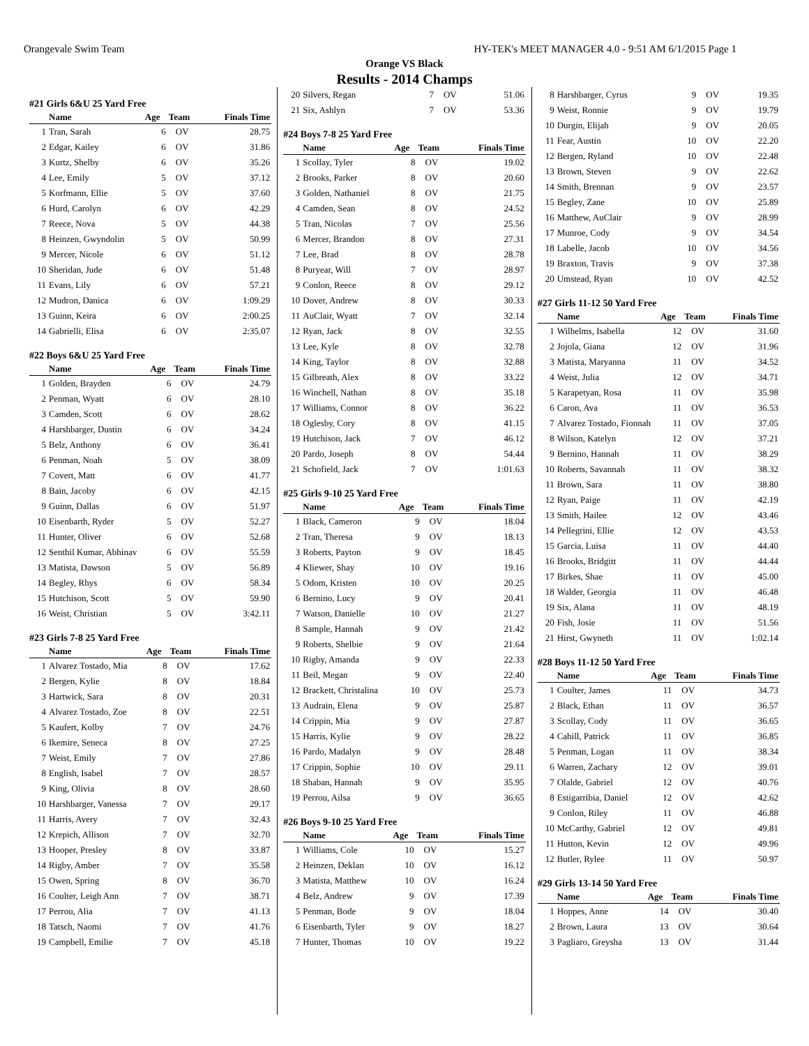Orangevale Swim Team HY-TEK's MEET MANAGER 4.0 - 9:51 AM 6/1/2015 Page 1
Orange VS Black
Results - 2014 Champs
#21 Girls 6&U 25 Yard Free
| | Name | Age | Team | Finals Time |
| --- | --- | --- | --- | --- |
| 1 | Tran, Sarah | 6 | OV | 28.75 |
| 2 | Edgar, Kailey | 6 | OV | 31.86 |
| 3 | Kurtz, Shelby | 6 | OV | 35.26 |
| 4 | Lee, Emily | 5 | OV | 37.12 |
| 5 | Korfmann, Ellie | 5 | OV | 37.60 |
| 6 | Hurd, Carolyn | 6 | OV | 42.29 |
| 7 | Reece, Nova | 5 | OV | 44.38 |
| 8 | Heinzen, Gwyndolin | 5 | OV | 50.99 |
| 9 | Mercer, Nicole | 6 | OV | 51.12 |
| 10 | Sheridan, Jude | 6 | OV | 51.48 |
| 11 | Evans, Lily | 6 | OV | 57.21 |
| 12 | Mudron, Danica | 6 | OV | 1:09.29 |
| 13 | Guinn, Keira | 6 | OV | 2:00.25 |
| 14 | Gabrielli, Elisa | 6 | OV | 2:35.07 |
#22 Boys 6&U 25 Yard Free
| | Name | Age | Team | Finals Time |
| --- | --- | --- | --- | --- |
| 1 | Golden, Brayden | 6 | OV | 24.79 |
| 2 | Penman, Wyatt | 6 | OV | 28.10 |
| 3 | Camden, Scott | 6 | OV | 28.62 |
| 4 | Harshbarger, Dustin | 6 | OV | 34.24 |
| 5 | Belz, Anthony | 6 | OV | 36.41 |
| 6 | Penman, Noah | 5 | OV | 38.09 |
| 7 | Covert, Matt | 6 | OV | 41.77 |
| 8 | Bain, Jacoby | 6 | OV | 42.15 |
| 9 | Guinn, Dallas | 6 | OV | 51.97 |
| 10 | Eisenbarth, Ryder | 5 | OV | 52.27 |
| 11 | Hunter, Oliver | 6 | OV | 52.68 |
| 12 | Senthil Kumar, Abhinav | 6 | OV | 55.59 |
| 13 | Matista, Dawson | 5 | OV | 56.89 |
| 14 | Begley, Rhys | 6 | OV | 58.34 |
| 15 | Hutchison, Scott | 5 | OV | 59.90 |
| 16 | Weist, Christian | 5 | OV | 3:42.11 |
#23 Girls 7-8 25 Yard Free
| | Name | Age | Team | Finals Time |
| --- | --- | --- | --- | --- |
| 1 | Alvarez Tostado, Mia | 8 | OV | 17.62 |
| 2 | Bergen, Kylie | 8 | OV | 18.84 |
| 3 | Hartwick, Sara | 8 | OV | 20.31 |
| 4 | Alvarez Tostado, Zoe | 8 | OV | 22.51 |
| 5 | Kaufert, Kolby | 7 | OV | 24.76 |
| 6 | Ikemire, Seneca | 8 | OV | 27.25 |
| 7 | Weist, Emily | 7 | OV | 27.86 |
| 8 | English, Isabel | 7 | OV | 28.57 |
| 9 | King, Olivia | 8 | OV | 28.60 |
| 10 | Harshbarger, Vanessa | 7 | OV | 29.17 |
| 11 | Harris, Avery | 7 | OV | 32.43 |
| 12 | Krepich, Allison | 7 | OV | 32.70 |
| 13 | Hooper, Presley | 8 | OV | 33.87 |
| 14 | Rigby, Amber | 7 | OV | 35.58 |
| 15 | Owen, Spring | 8 | OV | 36.70 |
| 16 | Coulter, Leigh Ann | 7 | OV | 38.71 |
| 17 | Perrou, Alia | 7 | OV | 41.13 |
| 18 | Tatsch, Naomi | 7 | OV | 41.76 |
| 19 | Campbell, Emilie | 7 | OV | 45.18 |
| 20 | Silvers, Regan | 7 | OV | 51.06 |
| 21 | Six, Ashlyn | 7 | OV | 53.36 |
#24 Boys 7-8 25 Yard Free
| | Name | Age | Team | Finals Time |
| --- | --- | --- | --- | --- |
| 1 | Scollay, Tyler | 8 | OV | 19.02 |
| 2 | Brooks, Parker | 8 | OV | 20.60 |
| 3 | Golden, Nathaniel | 8 | OV | 21.75 |
| 4 | Camden, Sean | 8 | OV | 24.52 |
| 5 | Tran, Nicolas | 7 | OV | 25.56 |
| 6 | Mercer, Brandon | 8 | OV | 27.31 |
| 7 | Lee, Brad | 8 | OV | 28.78 |
| 8 | Puryear, Will | 7 | OV | 28.97 |
| 9 | Conlon, Reece | 8 | OV | 29.12 |
| 10 | Dover, Andrew | 8 | OV | 30.33 |
| 11 | AuClair, Wyatt | 7 | OV | 32.14 |
| 12 | Ryan, Jack | 8 | OV | 32.55 |
| 13 | Lee, Kyle | 8 | OV | 32.78 |
| 14 | King, Taylor | 8 | OV | 32.88 |
| 15 | Gilbreath, Alex | 8 | OV | 33.22 |
| 16 | Winchell, Nathan | 8 | OV | 35.18 |
| 17 | Williams, Connor | 8 | OV | 36.22 |
| 18 | Oglesby, Cory | 8 | OV | 41.15 |
| 19 | Hutchison, Jack | 7 | OV | 46.12 |
| 20 | Pardo, Joseph | 8 | OV | 54.44 |
| 21 | Schofield, Jack | 7 | OV | 1:01.63 |
#25 Girls 9-10 25 Yard Free
| | Name | Age | Team | Finals Time |
| --- | --- | --- | --- | --- |
| 1 | Black, Cameron | 9 | OV | 18.04 |
| 2 | Tran, Theresa | 9 | OV | 18.13 |
| 3 | Roberts, Payton | 9 | OV | 18.45 |
| 4 | Kliewer, Shay | 10 | OV | 19.16 |
| 5 | Odom, Kristen | 10 | OV | 20.25 |
| 6 | Bernino, Lucy | 9 | OV | 20.41 |
| 7 | Watson, Danielle | 10 | OV | 21.27 |
| 8 | Sample, Hannah | 9 | OV | 21.42 |
| 9 | Roberts, Shelbie | 9 | OV | 21.64 |
| 10 | Rigby, Amanda | 9 | OV | 22.33 |
| 11 | Beil, Megan | 9 | OV | 22.40 |
| 12 | Brackett, Christalina | 10 | OV | 25.73 |
| 13 | Audrain, Elena | 9 | OV | 25.87 |
| 14 | Crippin, Mia | 9 | OV | 27.87 |
| 15 | Harris, Kylie | 9 | OV | 28.22 |
| 16 | Pardo, Madalyn | 9 | OV | 28.48 |
| 17 | Crippin, Sophie | 10 | OV | 29.11 |
| 18 | Shaban, Hannah | 9 | OV | 35.95 |
| 19 | Perrou, Ailsa | 9 | OV | 36.65 |
#26 Boys 9-10 25 Yard Free
| | Name | Age | Team | Finals Time |
| --- | --- | --- | --- | --- |
| 1 | Williams, Cole | 10 | OV | 15.27 |
| 2 | Heinzen, Deklan | 10 | OV | 16.12 |
| 3 | Matista, Matthew | 10 | OV | 16.24 |
| 4 | Belz, Andrew | 9 | OV | 17.39 |
| 5 | Penman, Bode | 9 | OV | 18.04 |
| 6 | Eisenbarth, Tyler | 9 | OV | 18.27 |
| 7 | Hunter, Thomas | 10 | OV | 19.22 |
| 8 | Harshbarger, Cyrus | 9 | OV | 19.35 |
| 9 | Weist, Ronnie | 9 | OV | 19.79 |
| 10 | Durgin, Elijah | 9 | OV | 20.05 |
| 11 | Fear, Austin | 10 | OV | 22.20 |
| 12 | Bergen, Ryland | 10 | OV | 22.48 |
| 13 | Brown, Steven | 9 | OV | 22.62 |
| 14 | Smith, Brennan | 9 | OV | 23.57 |
| 15 | Begley, Zane | 10 | OV | 25.89 |
| 16 | Matthew, AuClair | 9 | OV | 28.99 |
| 17 | Munroe, Cody | 9 | OV | 34.54 |
| 18 | Labelle, Jacob | 10 | OV | 34.56 |
| 19 | Braxton, Travis | 9 | OV | 37.38 |
| 20 | Umstead, Ryan | 10 | OV | 42.52 |
#27 Girls 11-12 50 Yard Free
| | Name | Age | Team | Finals Time |
| --- | --- | --- | --- | --- |
| 1 | Wilhelms, Isabella | 12 | OV | 31.60 |
| 2 | Jojola, Giana | 12 | OV | 31.96 |
| 3 | Matista, Maryanna | 11 | OV | 34.52 |
| 4 | Weist, Julia | 12 | OV | 34.71 |
| 5 | Karapetyan, Rosa | 11 | OV | 35.98 |
| 6 | Caron, Ava | 11 | OV | 36.53 |
| 7 | Alvarez Tostado, Fionnah | 11 | OV | 37.05 |
| 8 | Wilson, Katelyn | 12 | OV | 37.21 |
| 9 | Bernino, Hannah | 11 | OV | 38.29 |
| 10 | Roberts, Savannah | 11 | OV | 38.32 |
| 11 | Brown, Sara | 11 | OV | 38.80 |
| 12 | Ryan, Paige | 11 | OV | 42.19 |
| 13 | Smith, Hailee | 12 | OV | 43.46 |
| 14 | Pellegrini, Ellie | 12 | OV | 43.53 |
| 15 | Garcia, Luisa | 11 | OV | 44.40 |
| 16 | Brooks, Bridgitt | 11 | OV | 44.44 |
| 17 | Birkes, Shae | 11 | OV | 45.00 |
| 18 | Walder, Georgia | 11 | OV | 46.48 |
| 19 | Six, Alana | 11 | OV | 48.19 |
| 20 | Fish, Josie | 11 | OV | 51.56 |
| 21 | Hirst, Gwyneth | 11 | OV | 1:02.14 |
#28 Boys 11-12 50 Yard Free
| | Name | Age | Team | Finals Time |
| --- | --- | --- | --- | --- |
| 1 | Coulter, James | 11 | OV | 34.73 |
| 2 | Black, Ethan | 11 | OV | 36.57 |
| 3 | Scollay, Cody | 11 | OV | 36.65 |
| 4 | Cahill, Patrick | 11 | OV | 36.85 |
| 5 | Penman, Logan | 11 | OV | 38.34 |
| 6 | Warren, Zachary | 12 | OV | 39.01 |
| 7 | Olalde, Gabriel | 12 | OV | 40.76 |
| 8 | Estigarribia, Daniel | 12 | OV | 42.62 |
| 9 | Conlon, Riley | 11 | OV | 46.88 |
| 10 | McCarthy, Gabriel | 12 | OV | 49.81 |
| 11 | Hutton, Kevin | 12 | OV | 49.96 |
| 12 | Butler, Rylee | 11 | OV | 50.97 |
#29 Girls 13-14 50 Yard Free
| | Name | Age | Team | Finals Time |
| --- | --- | --- | --- | --- |
| 1 | Hoppes, Anne | 14 | OV | 30.40 |
| 2 | Brown, Laura | 13 | OV | 30.64 |
| 3 | Pagliaro, Greysha | 13 | OV | 31.44 |